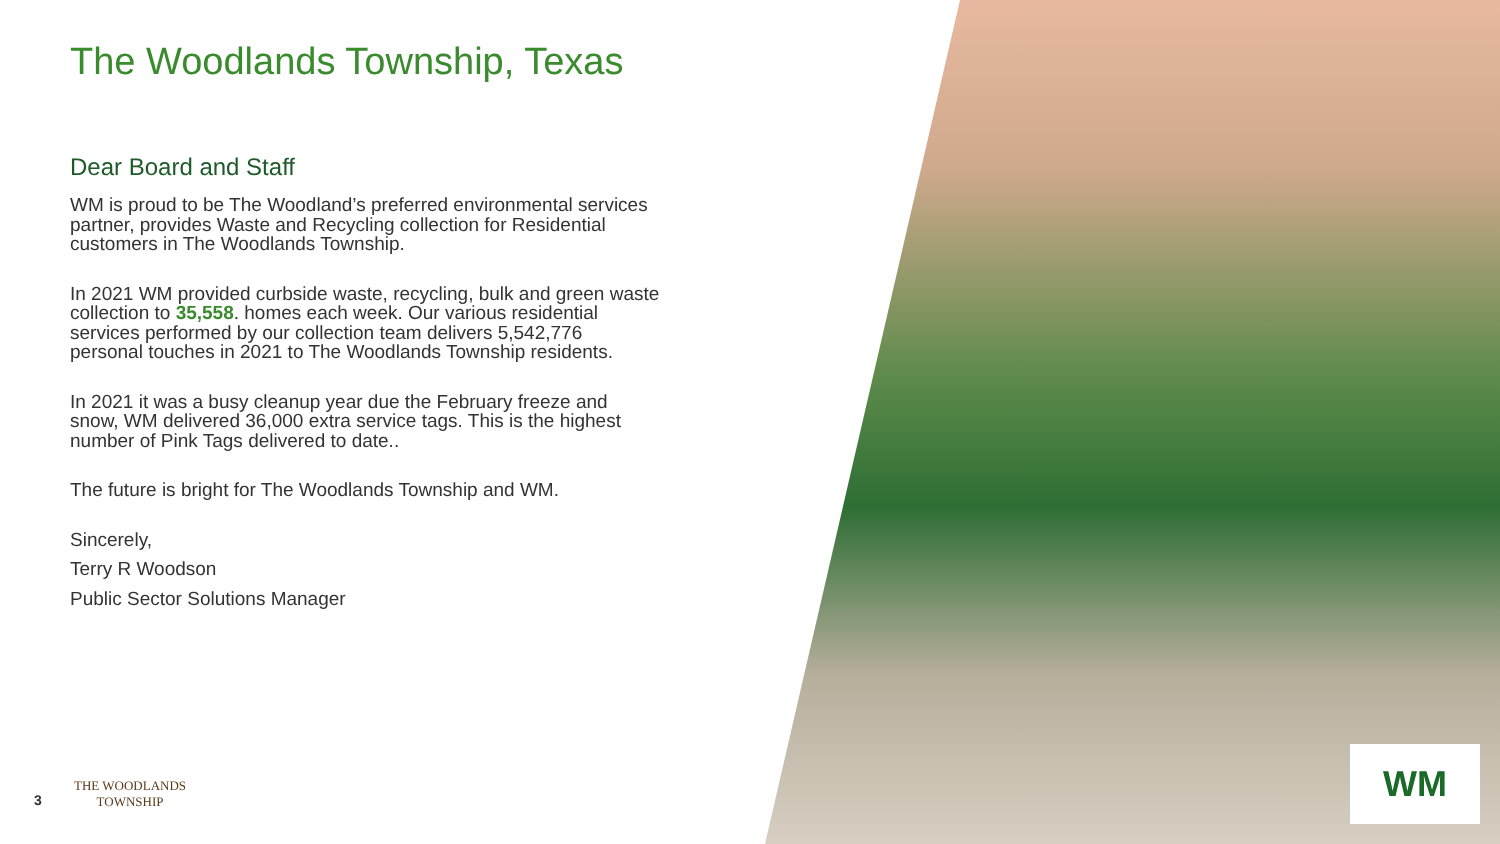The Woodlands Township, Texas
Dear Board and Staff
WM is proud to be The Woodland’s preferred environmental services partner, provides Waste and Recycling collection for Residential customers in The Woodlands Township.
In 2021 WM provided curbside waste, recycling, bulk and green waste collection to 35,558. homes each week. Our various residential services performed by our collection team delivers 5,542,776 personal touches in 2021 to The Woodlands Township residents.
In 2021 it was a busy cleanup year due the February freeze and snow, WM delivered 36,000 extra service tags. This is the highest number of Pink Tags delivered to date..
The future is bright for The Woodlands Township and WM.
Sincerely,
Terry R Woodson
Public Sector Solutions Manager
THE WOODLANDS
TOWNSHIP
3
WM